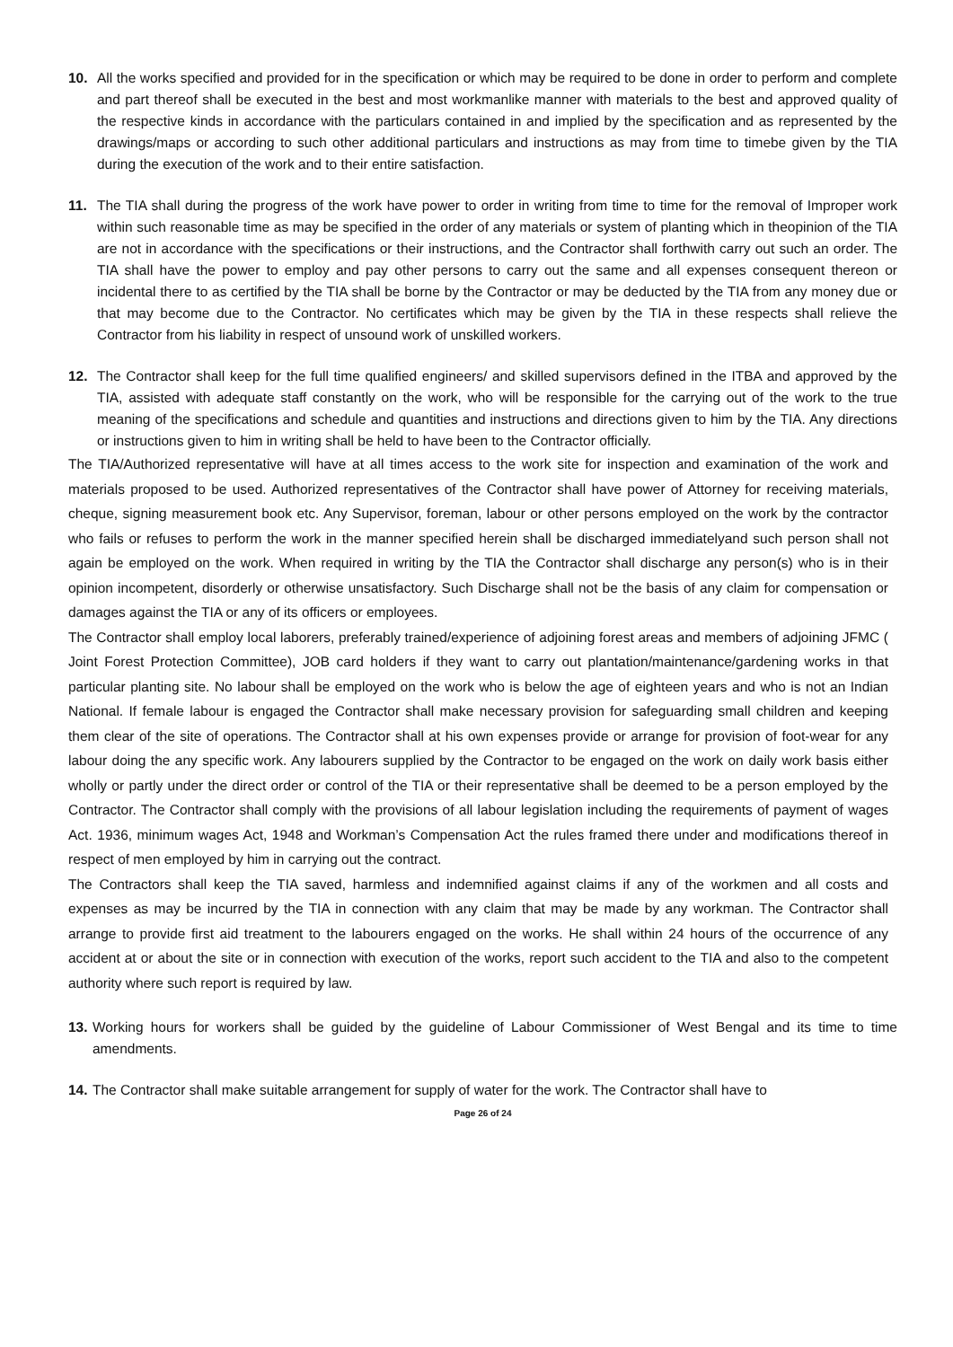10. All the works specified and provided for in the specification or which may be required to be done in order to perform and complete and part thereof shall be executed in the best and most workmanlike manner with materials to the best and approved quality of the respective kinds in accordance with the particulars contained in and implied by the specification and as represented by the drawings/maps or according to such other additional particulars and instructions as may from time to timebe given by the TIA during the execution of the work and to their entire satisfaction.
11. The TIA shall during the progress of the work have power to order in writing from time to time for the removal of Improper work within such reasonable time as may be specified in the order of any materials or system of planting which in theopinion of the TIA are not in accordance with the specifications or their instructions, and the Contractor shall forthwith carry out such an order. The TIA shall have the power to employ and pay other persons to carry out the same and all expenses consequent thereon or incidental there to as certified by the TIA shall be borne by the Contractor or may be deducted by the TIA from any money due or that may become due to the Contractor. No certificates which may be given by the TIA in these respects shall relieve the Contractor from his liability in respect of unsound work of unskilled workers.
12. The Contractor shall keep for the full time qualified engineers/ and skilled supervisors defined in the ITBA and approved by the TIA, assisted with adequate staff constantly on the work, who will be responsible for the carrying out of the work to the true meaning of the specifications and schedule and quantities and instructions and directions given to him by the TIA. Any directions or instructions given to him in writing shall be held to have been to the Contractor officially.
The TIA/Authorized representative will have at all times access to the work site for inspection and examination of the work and materials proposed to be used. Authorized representatives of the Contractor shall have power of Attorney for receiving materials, cheque, signing measurement book etc. Any Supervisor, foreman, labour or other persons employed on the work by the contractor who fails or refuses to perform the work in the manner specified herein shall be discharged immediatelyand such person shall not again be employed on the work. When required in writing by the TIA the Contractor shall discharge any person(s) who is in their opinion incompetent, disorderly or otherwise unsatisfactory. Such Discharge shall not be the basis of any claim for compensation or damages against the TIA or any of its officers or employees.
The Contractor shall employ local laborers, preferably trained/experience of adjoining forest areas and members of adjoining JFMC ( Joint Forest Protection Committee), JOB card holders if they want to carry out plantation/maintenance/gardening works in that particular planting site. No labour shall be employed on the work who is below the age of eighteen years and who is not an Indian National. If female labour is engaged the Contractor shall make necessary provision for safeguarding small children and keeping them clear of the site of operations. The Contractor shall at his own expenses provide or arrange for provision of foot-wear for any labour doing the any specific work. Any labourers supplied by the Contractor to be engaged on the work on daily work basis either wholly or partly under the direct order or control of the TIA or their representative shall be deemed to be a person employed by the Contractor. The Contractor shall comply with the provisions of all labour legislation including the requirements of payment of wages Act. 1936, minimum wages Act, 1948 and Workman’s Compensation Act the rules framed there under and modifications thereof in respect of men employed by him in carrying out the contract.
The Contractors shall keep the TIA saved, harmless and indemnified against claims if any of the workmen and all costs and expenses as may be incurred by the TIA in connection with any claim that may be made by any workman. The Contractor shall arrange to provide first aid treatment to the labourers engaged on the works. He shall within 24 hours of the occurrence of any accident at or about the site or in connection with execution of the works, report such accident to the TIA and also to the competent authority where such report is required by law.
13.
Working hours for workers shall be guided by the guideline of Labour Commissioner of West Bengal and its time to time amendments.
14.
The Contractor shall make suitable arrangement for supply of water for the work. The Contractor shall have to
Page 26 of 24